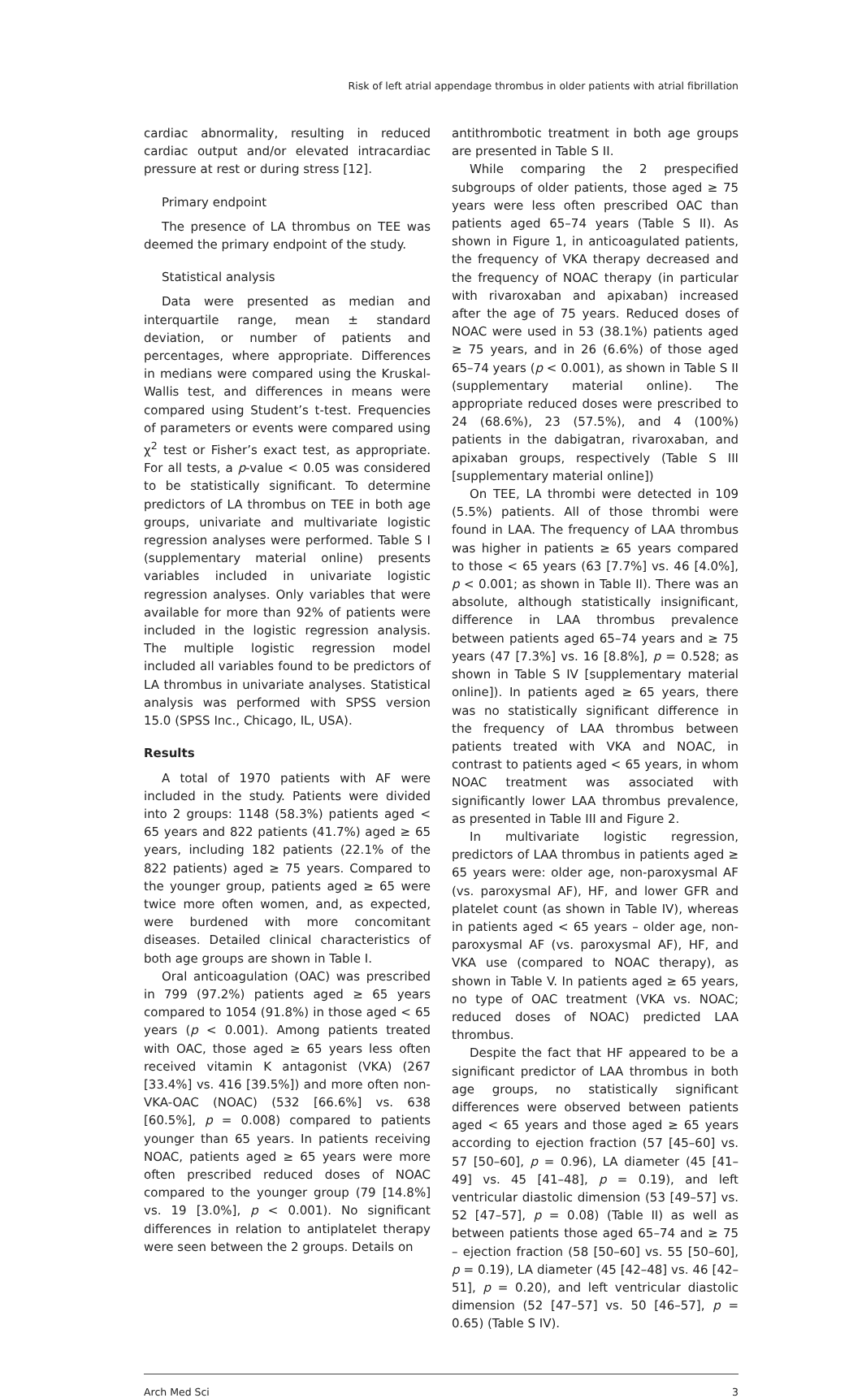Risk of left atrial appendage thrombus in older patients with atrial fibrillation
cardiac abnormality, resulting in reduced cardiac output and/or elevated intracardiac pressure at rest or during stress [12].
Primary endpoint
The presence of LA thrombus on TEE was deemed the primary endpoint of the study.
Statistical analysis
Data were presented as median and interquartile range, mean ± standard deviation, or number of patients and percentages, where appropriate. Differences in medians were compared using the Kruskal-Wallis test, and differences in means were compared using Student’s t-test. Frequencies of parameters or events were compared using χ<sup>2</sup> test or Fisher’s exact test, as appropriate. For all tests, a p-value < 0.05 was considered to be statistically significant. To determine predictors of LA thrombus on TEE in both age groups, univariate and multivariate logistic regression analyses were performed. Table S I (supplementary material online) presents variables included in univariate logistic regression analyses. Only variables that were available for more than 92% of patients were included in the logistic regression analysis. The multiple logistic regression model included all variables found to be predictors of LA thrombus in univariate analyses. Statistical analysis was performed with SPSS version 15.0 (SPSS Inc., Chicago, IL, USA).
Results
A total of 1970 patients with AF were included in the study. Patients were divided into 2 groups: 1148 (58.3%) patients aged < 65 years and 822 patients (41.7%) aged ≥ 65 years, including 182 patients (22.1% of the 822 patients) aged ≥ 75 years. Compared to the younger group, patients aged ≥ 65 were twice more often women, and, as expected, were burdened with more concomitant diseases. Detailed clinical characteristics of both age groups are shown in Table I.
Oral anticoagulation (OAC) was prescribed in 799 (97.2%) patients aged ≥ 65 years compared to 1054 (91.8%) in those aged < 65 years (p < 0.001). Among patients treated with OAC, those aged ≥ 65 years less often received vitamin K antagonist (VKA) (267 [33.4%] vs. 416 [39.5%]) and more often non-VKA-OAC (NOAC) (532 [66.6%] vs. 638 [60.5%], p = 0.008) compared to patients younger than 65 years. In patients receiving NOAC, patients aged ≥ 65 years were more often prescribed reduced doses of NOAC compared to the younger group (79 [14.8%] vs. 19 [3.0%], p < 0.001). No significant differences in relation to antiplatelet therapy were seen between the 2 groups. Details on
antithrombotic treatment in both age groups are presented in Table S II.
While comparing the 2 prespecified subgroups of older patients, those aged ≥ 75 years were less often prescribed OAC than patients aged 65–74 years (Table S II). As shown in Figure 1, in anticoagulated patients, the frequency of VKA therapy decreased and the frequency of NOAC therapy (in particular with rivaroxaban and apixaban) increased after the age of 75 years. Reduced doses of NOAC were used in 53 (38.1%) patients aged ≥ 75 years, and in 26 (6.6%) of those aged 65–74 years (p < 0.001), as shown in Table S II (supplementary material online). The appropriate reduced doses were prescribed to 24 (68.6%), 23 (57.5%), and 4 (100%) patients in the dabigatran, rivaroxaban, and apixaban groups, respectively (Table S III [supplementary material online])
On TEE, LA thrombi were detected in 109 (5.5%) patients. All of those thrombi were found in LAA. The frequency of LAA thrombus was higher in patients ≥ 65 years compared to those < 65 years (63 [7.7%] vs. 46 [4.0%], p < 0.001; as shown in Table II). There was an absolute, although statistically insignificant, difference in LAA thrombus prevalence between patients aged 65–74 years and ≥ 75 years (47 [7.3%] vs. 16 [8.8%], p = 0.528; as shown in Table S IV [supplementary material online]). In patients aged ≥ 65 years, there was no statistically significant difference in the frequency of LAA thrombus between patients treated with VKA and NOAC, in contrast to patients aged < 65 years, in whom NOAC treatment was associated with significantly lower LAA thrombus prevalence, as presented in Table III and Figure 2.
In multivariate logistic regression, predictors of LAA thrombus in patients aged ≥ 65 years were: older age, non-paroxysmal AF (vs. paroxysmal AF), HF, and lower GFR and platelet count (as shown in Table IV), whereas in patients aged < 65 years – older age, non-paroxysmal AF (vs. paroxysmal AF), HF, and VKA use (compared to NOAC therapy), as shown in Table V. In patients aged ≥ 65 years, no type of OAC treatment (VKA vs. NOAC; reduced doses of NOAC) predicted LAA thrombus.
Despite the fact that HF appeared to be a significant predictor of LAA thrombus in both age groups, no statistically significant differences were observed between patients aged < 65 years and those aged ≥ 65 years according to ejection fraction (57 [45–60] vs. 57 [50–60], p = 0.96), LA diameter (45 [41–49] vs. 45 [41–48], p = 0.19), and left ventricular diastolic dimension (53 [49–57] vs. 52 [47–57], p = 0.08) (Table II) as well as between patients those aged 65–74 and ≥ 75 – ejection fraction (58 [50–60] vs. 55 [50–60], p = 0.19), LA diameter (45 [42–48] vs. 46 [42–51], p = 0.20), and left ventricular diastolic dimension (52 [47–57] vs. 50 [46–57], p = 0.65) (Table S IV).
Arch Med Sci 3